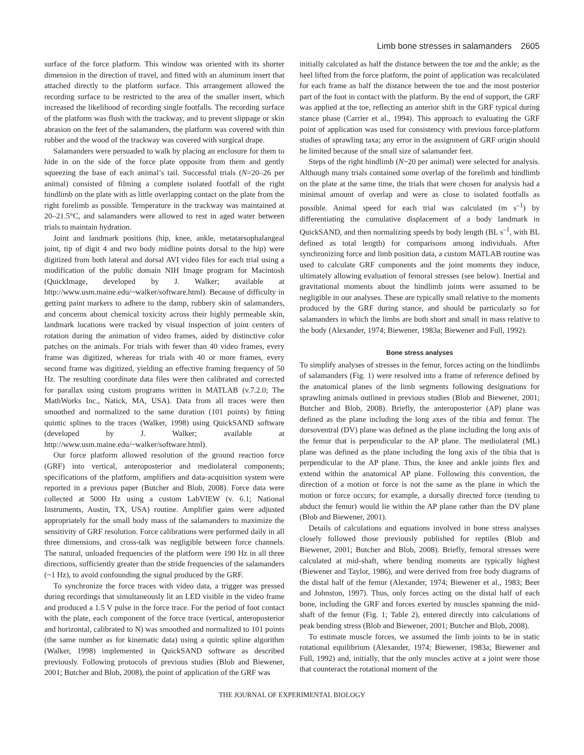Limb bone stresses in salamanders 2605
surface of the force platform. This window was oriented with its shorter dimension in the direction of travel, and fitted with an aluminum insert that attached directly to the platform surface. This arrangement allowed the recording surface to be restricted to the area of the smaller insert, which increased the likelihood of recording single footfalls. The recording surface of the platform was flush with the trackway, and to prevent slippage or skin abrasion on the feet of the salamanders, the platform was covered with thin rubber and the wood of the trackway was covered with surgical drape.
Salamanders were persuaded to walk by placing an enclosure for them to hide in on the side of the force plate opposite from them and gently squeezing the base of each animal’s tail. Successful trials (N=20–26 per animal) consisted of filming a complete isolated footfall of the right hindlimb on the plate with as little overlapping contact on the plate from the right forelimb as possible. Temperature in the trackway was maintained at 20–21.5°C, and salamanders were allowed to rest in aged water between trials to maintain hydration.
Joint and landmark positions (hip, knee, ankle, metatarsophalangeal joint, tip of digit 4 and two body midline points dorsal to the hip) were digitized from both lateral and dorsal AVI video files for each trial using a modification of the public domain NIH Image program for Macintosh (QuickImage, developed by J. Walker; available at http://www.usm.maine.edu/~walker/software.html). Because of difficulty in getting paint markers to adhere to the damp, rubbery skin of salamanders, and concerns about chemical toxicity across their highly permeable skin, landmark locations were tracked by visual inspection of joint centers of rotation during the animation of video frames, aided by distinctive color patches on the animals. For trials with fewer than 40 video frames, every frame was digitized, whereas for trials with 40 or more frames, every second frame was digitized, yielding an effective framing frequency of 50 Hz. The resulting coordinate data files were then calibrated and corrected for parallax using custom programs written in MATLAB (v.7.2.0; The MathWorks Inc., Natick, MA, USA). Data from all traces were then smoothed and normalized to the same duration (101 points) by fitting quintic splines to the traces (Walker, 1998) using QuickSAND software (developed by J. Walker; available at http://www.usm.maine.edu/~walker/software.html).
Our force platform allowed resolution of the ground reaction force (GRF) into vertical, anteroposterior and mediolateral components; specifications of the platform, amplifiers and data-acquisition system were reported in a previous paper (Butcher and Blob, 2008). Force data were collected at 5000 Hz using a custom LabVIEW (v. 6.1; National Instruments, Austin, TX, USA) routine. Amplifier gains were adjusted appropriately for the small body mass of the salamanders to maximize the sensitivity of GRF resolution. Force calibrations were performed daily in all three dimensions, and cross-talk was negligible between force channels. The natural, unloaded frequencies of the platform were 190 Hz in all three directions, sufficiently greater than the stride frequencies of the salamanders (~1 Hz), to avoid confounding the signal produced by the GRF.
To synchronize the force traces with video data, a trigger was pressed during recordings that simultaneously lit an LED visible in the video frame and produced a 1.5 V pulse in the force trace. For the period of foot contact with the plate, each component of the force trace (vertical, anteroposterior and horizontal, calibrated to N) was smoothed and normalized to 101 points (the same number as for kinematic data) using a quintic spline algorithm (Walker, 1998) implemented in QuickSAND software as described previously. Following protocols of previous studies (Blob and Biewener, 2001; Butcher and Blob, 2008), the point of application of the GRF was
initially calculated as half the distance between the toe and the ankle; as the heel lifted from the force platform, the point of application was recalculated for each frame as half the distance between the toe and the most posterior part of the foot in contact with the platform. By the end of support, the GRF was applied at the toe, reflecting an anterior shift in the GRF typical during stance phase (Carrier et al., 1994). This approach to evaluating the GRF point of application was used for consistency with previous force-platform studies of sprawling taxa; any error in the assignment of GRF origin should be limited because of the small size of salamander feet.
Steps of the right hindlimb (N~20 per animal) were selected for analysis. Although many trials contained some overlap of the forelimb and hindlimb on the plate at the same time, the trials that were chosen for analysis had a minimal amount of overlap and were as close to isolated footfalls as possible. Animal speed for each trial was calculated (m s<sup>–1</sup>) by differentiating the cumulative displacement of a body landmark in QuickSAND, and then normalizing speeds by body length (BL s<sup>–1</sup>, with BL defined as total length) for comparisons among individuals. After synchronizing force and limb position data, a custom MATLAB routine was used to calculate GRF components and the joint moments they induce, ultimately allowing evaluation of femoral stresses (see below). Inertial and gravitational moments about the hindlimb joints were assumed to be negligible in our analyses. These are typically small relative to the moments produced by the GRF during stance, and should be particularly so for salamanders in which the limbs are both short and small in mass relative to the body (Alexander, 1974; Biewener, 1983a; Biewener and Full, 1992).
Bone stress analyses
To simplify analyses of stresses in the femur, forces acting on the hindlimbs of salamanders (Fig. 1) were resolved into a frame of reference defined by the anatomical planes of the limb segments following designations for sprawling animals outlined in previous studies (Blob and Biewener, 2001; Butcher and Blob, 2008). Briefly, the anteroposterior (AP) plane was defined as the plane including the long axes of the tibia and femur. The dorsoventral (DV) plane was defined as the plane including the long axis of the femur that is perpendicular to the AP plane. The mediolateral (ML) plane was defined as the plane including the long axis of the tibia that is perpendicular to the AP plane. Thus, the knee and ankle joints flex and extend within the anatomical AP plane. Following this convention, the direction of a motion or force is not the same as the plane in which the motion or force occurs; for example, a dorsally directed force (tending to abduct the femur) would lie within the AP plane rather than the DV plane (Blob and Biewener, 2001).
Details of calculations and equations involved in bone stress analyses closely followed those previously published for reptiles (Blob and Biewener, 2001; Butcher and Blob, 2008). Briefly, femoral stresses were calculated at mid-shaft, where bending moments are typically highest (Biewener and Taylor, 1986), and were derived from free body diagrams of the distal half of the femur (Alexander, 1974; Biewener et al., 1983; Beer and Johnston, 1997). Thus, only forces acting on the distal half of each bone, including the GRF and forces exerted by muscles spanning the mid-shaft of the femur (Fig. 1; Table 2), entered directly into calculations of peak bending stress (Blob and Biewener, 2001; Butcher and Blob, 2008).
To estimate muscle forces, we assumed the limb joints to be in static rotational equilibrium (Alexander, 1974; Biewener, 1983a; Biewener and Full, 1992) and, initially, that the only muscles active at a joint were those that counteract the rotational moment of the
THE JOURNAL OF EXPERIMENTAL BIOLOGY